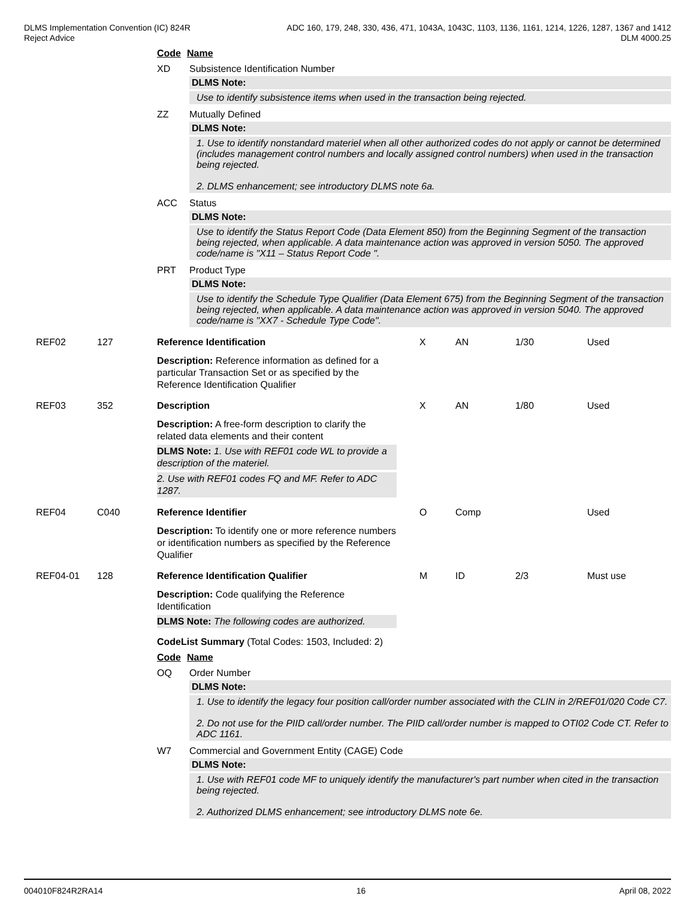DLMS Implementation Convention (IC) 824R
Reject Advice
ADC 160, 179, 248, 330, 436, 471, 1043A, 1043C, 1103, 1136, 1161, 1214, 1226, 1287, 1367 and 1412
DLM 4000.25
Code Name
XD Subsistence Identification Number
DLMS Note:
Use to identify subsistence items when used in the transaction being rejected.
ZZ Mutually Defined
DLMS Note:
1. Use to identify nonstandard materiel when all other authorized codes do not apply or cannot be determined (includes management control numbers and locally assigned control numbers) when used in the transaction being rejected.
2. DLMS enhancement; see introductory DLMS note 6a.
ACC Status
DLMS Note:
Use to identify the Status Report Code (Data Element 850) from the Beginning Segment of the transaction being rejected, when applicable. A data maintenance action was approved in version 5050. The approved code/name is "X11 – Status Report Code ".
PRT Product Type
DLMS Note:
Use to identify the Schedule Type Qualifier (Data Element 675) from the Beginning Segment of the transaction being rejected, when applicable. A data maintenance action was approved in version 5040. The approved code/name is "XX7 - Schedule Type Code".
REF02 127 Reference Identification X AN 1/30 Used
Description: Reference information as defined for a particular Transaction Set or as specified by the Reference Identification Qualifier
REF03 352 Description X AN 1/80 Used
Description: A free-form description to clarify the related data elements and their content
DLMS Note: 1. Use with REF01 code WL to provide a description of the materiel.
2. Use with REF01 codes FQ and MF. Refer to ADC 1287.
REF04 C040 Reference Identifier O Comp Used
Description: To identify one or more reference numbers or identification numbers as specified by the Reference Qualifier
REF04-01 128 Reference Identification Qualifier M ID 2/3 Must use
Description: Code qualifying the Reference Identification
DLMS Note: The following codes are authorized.
CodeList Summary (Total Codes: 1503, Included: 2)
Code Name
OQ Order Number
DLMS Note:
1. Use to identify the legacy four position call/order number associated with the CLIN in 2/REF01/020 Code C7.
2. Do not use for the PIID call/order number. The PIID call/order number is mapped to OTI02 Code CT. Refer to ADC 1161.
W7 Commercial and Government Entity (CAGE) Code
DLMS Note:
1. Use with REF01 code MF to uniquely identify the manufacturer's part number when cited in the transaction being rejected.
2. Authorized DLMS enhancement; see introductory DLMS note 6e.
004010F824R2RA14 16 April 08, 2022